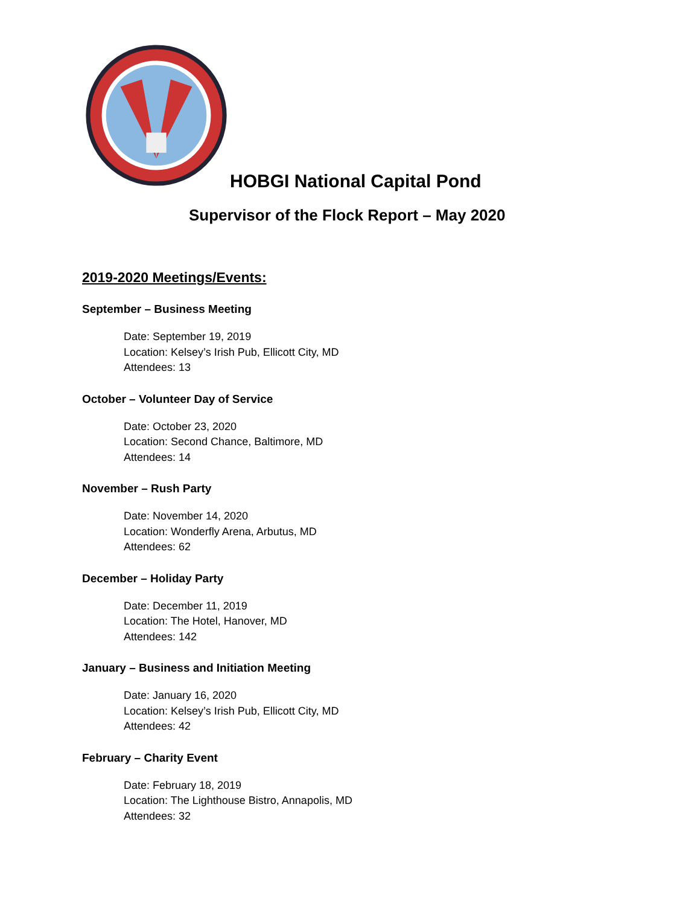HOBGI National Capital Pond
Supervisor of the Flock Report – May 2020
2019-2020 Meetings/Events:
September – Business Meeting
Date: September 19, 2019
Location: Kelsey’s Irish Pub, Ellicott City, MD
Attendees: 13
October – Volunteer Day of Service
Date: October 23, 2020
Location: Second Chance, Baltimore, MD
Attendees: 14
November – Rush Party
Date: November 14, 2020
Location: Wonderfly Arena, Arbutus, MD
Attendees: 62
December – Holiday Party
Date: December 11, 2019
Location: The Hotel, Hanover, MD
Attendees: 142
January – Business and Initiation Meeting
Date: January 16, 2020
Location: Kelsey’s Irish Pub, Ellicott City, MD
Attendees: 42
February – Charity Event
Date: February 18, 2019
Location: The Lighthouse Bistro, Annapolis, MD
Attendees: 32